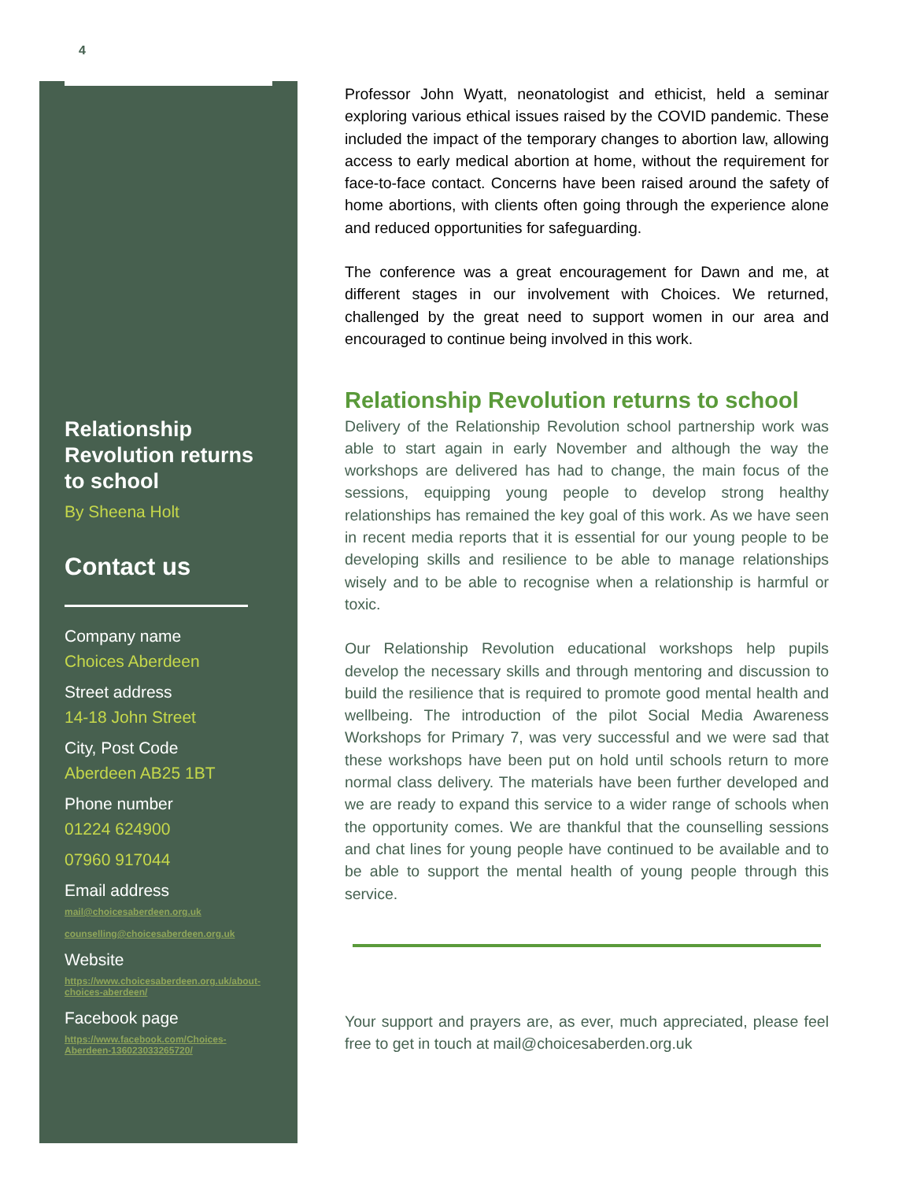4
Relationship Revolution returns to school
By Sheena Holt
Contact us
Company name
Choices Aberdeen
Street address
14-18 John Street
City, Post Code
Aberdeen AB25 1BT
Phone number
01224 624900
07960 917044
Email address
mail@choicesaberdeen.org.uk
counselling@choicesaberdeen.org.uk
Website
https://www.choicesaberdeen.org.uk/about-choices-aberdeen/
Facebook page
https://www.facebook.com/Choices-Aberdeen-136023033265720/
Professor John Wyatt, neonatologist and ethicist, held a seminar exploring various ethical issues raised by the COVID pandemic. These included the impact of the temporary changes to abortion law, allowing access to early medical abortion at home, without the requirement for face-to-face contact. Concerns have been raised around the safety of home abortions, with clients often going through the experience alone and reduced opportunities for safeguarding.
The conference was a great encouragement for Dawn and me, at different stages in our involvement with Choices. We returned, challenged by the great need to support women in our area and encouraged to continue being involved in this work.
Relationship Revolution returns to school
Delivery of the Relationship Revolution school partnership work was able to start again in early November and although the way the workshops are delivered has had to change, the main focus of the sessions, equipping young people to develop strong healthy relationships has remained the key goal of this work. As we have seen in recent media reports that it is essential for our young people to be developing skills and resilience to be able to manage relationships wisely and to be able to recognise when a relationship is harmful or toxic.
Our Relationship Revolution educational workshops help pupils develop the necessary skills and through mentoring and discussion to build the resilience that is required to promote good mental health and wellbeing. The introduction of the pilot Social Media Awareness Workshops for Primary 7, was very successful and we were sad that these workshops have been put on hold until schools return to more normal class delivery. The materials have been further developed and we are ready to expand this service to a wider range of schools when the opportunity comes. We are thankful that the counselling sessions and chat lines for young people have continued to be available and to be able to support the mental health of young people through this service.
Your support and prayers are, as ever, much appreciated, please feel free to get in touch at mail@choicesaberden.org.uk